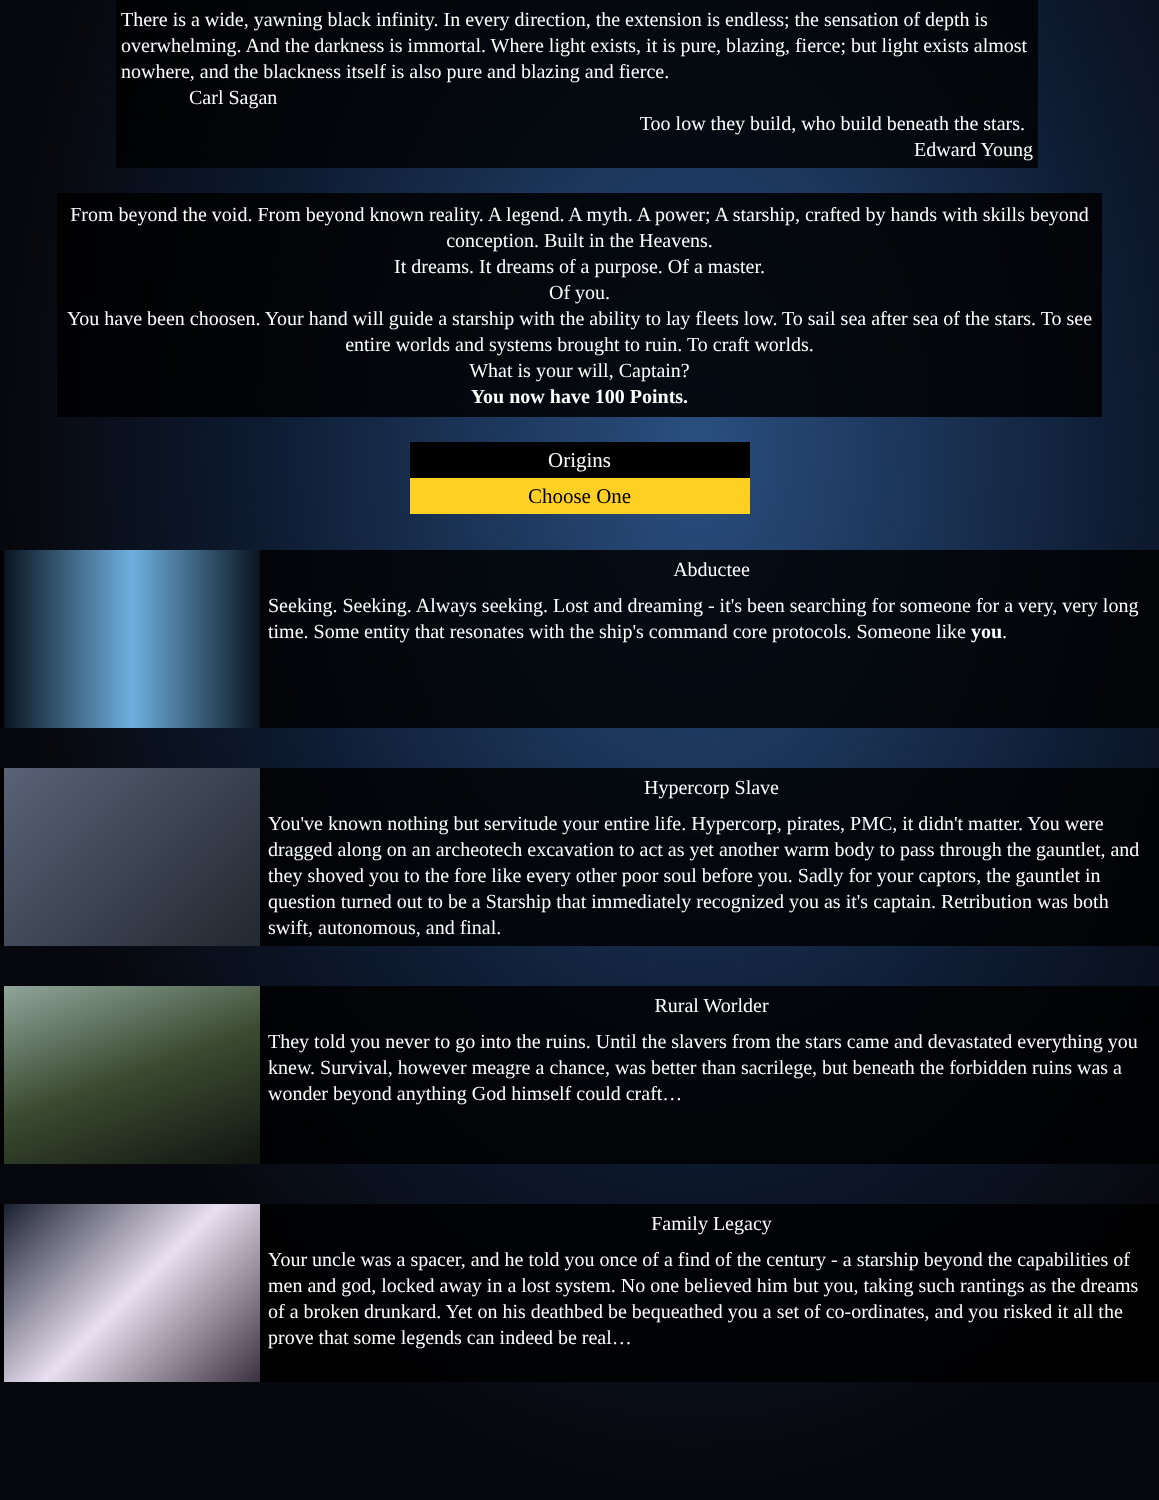There is a wide, yawning black infinity. In every direction, the extension is endless; the sensation of depth is overwhelming. And the darkness is immortal. Where light exists, it is pure, blazing, fierce; but light exists almost nowhere, and the blackness itself is also pure and blazing and fierce.
Carl Sagan
Too low they build, who build beneath the stars.
Edward Young
From beyond the void. From beyond known reality. A legend. A myth. A power; A starship, crafted by hands with skills beyond conception. Built in the Heavens.
It dreams. It dreams of a purpose. Of a master.
Of you.
You have been choosen. Your hand will guide a starship with the ability to lay fleets low. To sail sea after sea of the stars. To see entire worlds and systems brought to ruin. To craft worlds.
What is your will, Captain?
You now have 100 Points.
Origins
Choose One
Abductee
Seeking. Seeking. Always seeking. Lost and dreaming - it's been searching for someone for a very, very long time. Some entity that resonates with the ship's command core protocols. Someone like you.
Hypercorp Slave
You've known nothing but servitude your entire life. Hypercorp, pirates, PMC, it didn't matter. You were dragged along on an archeotech excavation to act as yet another warm body to pass through the gauntlet, and they shoved you to the fore like every other poor soul before you. Sadly for your captors, the gauntlet in question turned out to be a Starship that immediately recognized you as it's captain. Retribution was both swift, autonomous, and final.
Rural Worlder
They told you never to go into the ruins. Until the slavers from the stars came and devastated everything you knew. Survival, however meagre a chance, was better than sacrilege, but beneath the forbidden ruins was a wonder beyond anything God himself could craft…
Family Legacy
Your uncle was a spacer, and he told you once of a find of the century - a starship beyond the capabilities of men and god, locked away in a lost system. No one believed him but you, taking such rantings as the dreams of a broken drunkard. Yet on his deathbed be bequeathed you a set of co-ordinates, and you risked it all the prove that some legends can indeed be real…